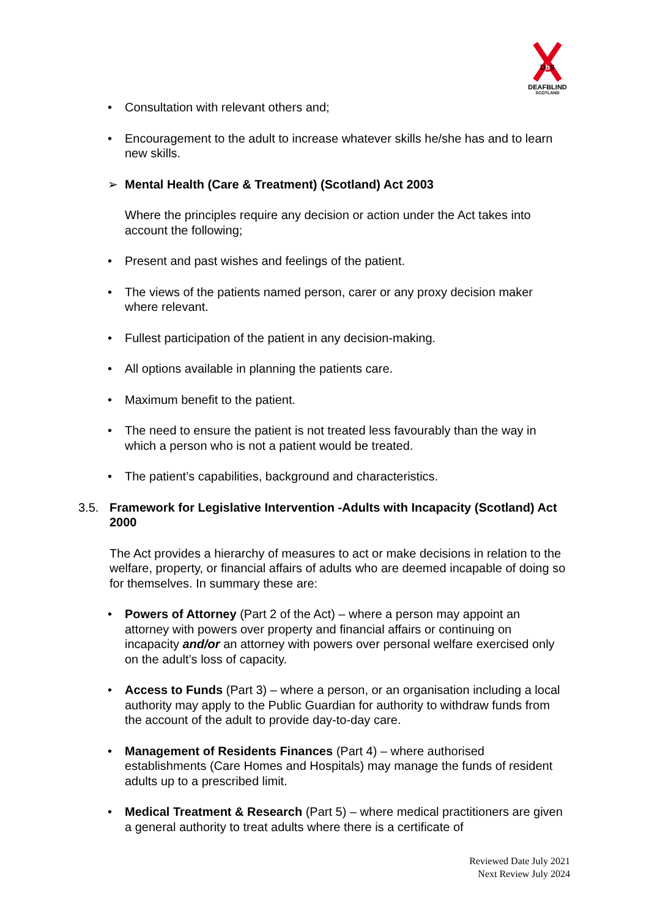Db S
DEAFBLIND
SCOTLAND
• Consultation with relevant others and;
• Encouragement to the adult to increase whatever skills he/she has and to learn new skills.
➢ Mental Health (Care & Treatment) (Scotland) Act 2003
Where the principles require any decision or action under the Act takes into account the following;
• Present and past wishes and feelings of the patient.
• The views of the patients named person, carer or any proxy decision maker where relevant.
• Fullest participation of the patient in any decision-making.
• All options available in planning the patients care.
• Maximum benefit to the patient.
• The need to ensure the patient is not treated less favourably than the way in which a person who is not a patient would be treated.
• The patient’s capabilities, background and characteristics.
3.5. Framework for Legislative Intervention -Adults with Incapacity (Scotland) Act 2000
The Act provides a hierarchy of measures to act or make decisions in relation to the welfare, property, or financial affairs of adults who are deemed incapable of doing so for themselves. In summary these are:
• Powers of Attorney (Part 2 of the Act) – where a person may appoint an attorney with powers over property and financial affairs or continuing on incapacity and/or an attorney with powers over personal welfare exercised only on the adult’s loss of capacity.
• Access to Funds (Part 3) – where a person, or an organisation including a local authority may apply to the Public Guardian for authority to withdraw funds from the account of the adult to provide day-to-day care.
• Management of Residents Finances (Part 4) – where authorised establishments (Care Homes and Hospitals) may manage the funds of resident adults up to a prescribed limit.
• Medical Treatment & Research (Part 5) – where medical practitioners are given a general authority to treat adults where there is a certificate of
Reviewed Date July 2021
Next Review July 2024